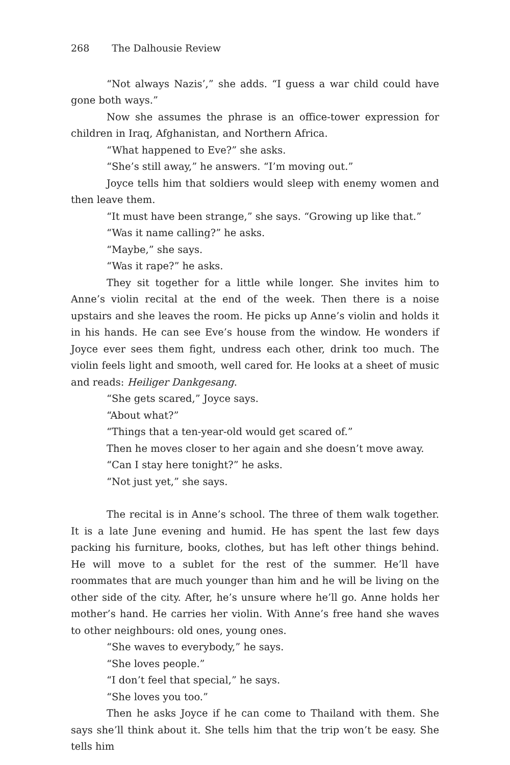268 The Dalhousie Review
“Not always Nazis’,” she adds. “I guess a war child could have gone both ways.”
Now she assumes the phrase is an office-tower expression for children in Iraq, Afghanistan, and Northern Africa.
“What happened to Eve?” she asks.
“She’s still away,” he answers. “I’m moving out.”
Joyce tells him that soldiers would sleep with enemy women and then leave them.
“It must have been strange,” she says. “Growing up like that.”
“Was it name calling?” he asks.
“Maybe,” she says.
“Was it rape?” he asks.
They sit together for a little while longer. She invites him to Anne’s violin recital at the end of the week. Then there is a noise upstairs and she leaves the room. He picks up Anne’s violin and holds it in his hands. He can see Eve’s house from the window. He wonders if Joyce ever sees them fight, undress each other, drink too much. The violin feels light and smooth, well cared for. He looks at a sheet of music and reads: Heiliger Dankgesang.
“She gets scared,” Joyce says.
“About what?”
“Things that a ten-year-old would get scared of.”
Then he moves closer to her again and she doesn’t move away.
“Can I stay here tonight?” he asks.
“Not just yet,” she says.
The recital is in Anne’s school. The three of them walk together. It is a late June evening and humid. He has spent the last few days packing his furniture, books, clothes, but has left other things behind. He will move to a sublet for the rest of the summer. He’ll have roommates that are much younger than him and he will be living on the other side of the city. After, he’s unsure where he’ll go. Anne holds her mother’s hand. He carries her violin. With Anne’s free hand she waves to other neighbours: old ones, young ones.
“She waves to everybody,” he says.
“She loves people.”
“I don’t feel that special,” he says.
“She loves you too.”
Then he asks Joyce if he can come to Thailand with them. She says she’ll think about it. She tells him that the trip won’t be easy. She tells him